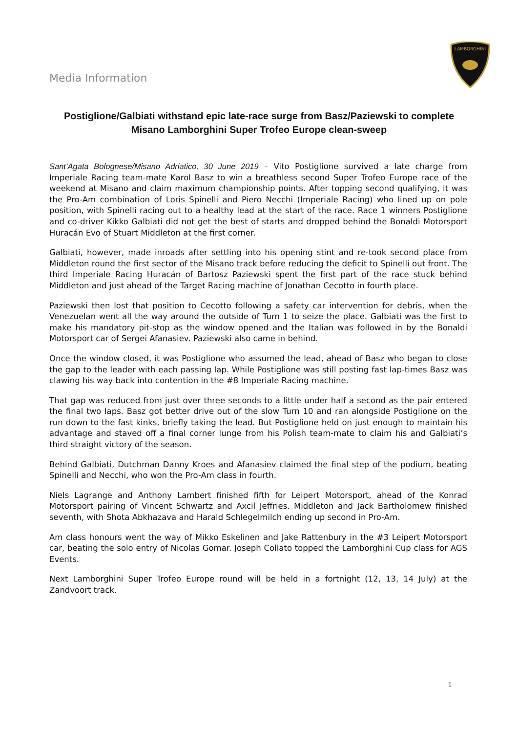Media Information
LAMBORGHINI
Postiglione/Galbiati withstand epic late-race surge from Basz/Paziewski to complete Misano Lamborghini Super Trofeo Europe clean-sweep
Sant’Agata Bolognese/Misano Adriatico, 30 June 2019 – Vito Postiglione survived a late charge from Imperiale Racing team-mate Karol Basz to win a breathless second Super Trofeo Europe race of the weekend at Misano and claim maximum championship points. After topping second qualifying, it was the Pro-Am combination of Loris Spinelli and Piero Necchi (Imperiale Racing) who lined up on pole position, with Spinelli racing out to a healthy lead at the start of the race. Race 1 winners Postiglione and co-driver Kikko Galbiati did not get the best of starts and dropped behind the Bonaldi Motorsport Huracán Evo of Stuart Middleton at the first corner.
Galbiati, however, made inroads after settling into his opening stint and re-took second place from Middleton round the first sector of the Misano track before reducing the deficit to Spinelli out front. The third Imperiale Racing Huracán of Bartosz Paziewski spent the first part of the race stuck behind Middleton and just ahead of the Target Racing machine of Jonathan Cecotto in fourth place.
Paziewski then lost that position to Cecotto following a safety car intervention for debris, when the Venezuelan went all the way around the outside of Turn 1 to seize the place. Galbiati was the first to make his mandatory pit-stop as the window opened and the Italian was followed in by the Bonaldi Motorsport car of Sergei Afanasiev. Paziewski also came in behind.
Once the window closed, it was Postiglione who assumed the lead, ahead of Basz who began to close the gap to the leader with each passing lap. While Postiglione was still posting fast lap-times Basz was clawing his way back into contention in the #8 Imperiale Racing machine.
That gap was reduced from just over three seconds to a little under half a second as the pair entered the final two laps. Basz got better drive out of the slow Turn 10 and ran alongside Postiglione on the run down to the fast kinks, briefly taking the lead. But Postiglione held on just enough to maintain his advantage and staved off a final corner lunge from his Polish team-mate to claim his and Galbiati’s third straight victory of the season.
Behind Galbiati, Dutchman Danny Kroes and Afanasiev claimed the final step of the podium, beating Spinelli and Necchi, who won the Pro-Am class in fourth.
Niels Lagrange and Anthony Lambert finished fifth for Leipert Motorsport, ahead of the Konrad Motorsport pairing of Vincent Schwartz and Axcil Jeffries. Middleton and Jack Bartholomew finished seventh, with Shota Abkhazava and Harald Schlegelmilch ending up second in Pro-Am.
Am class honours went the way of Mikko Eskelinen and Jake Rattenbury in the #3 Leipert Motorsport car, beating the solo entry of Nicolas Gomar. Joseph Collato topped the Lamborghini Cup class for AGS Events.
Next Lamborghini Super Trofeo Europe round will be held in a fortnight (12, 13, 14 July) at the Zandvoort track.
1